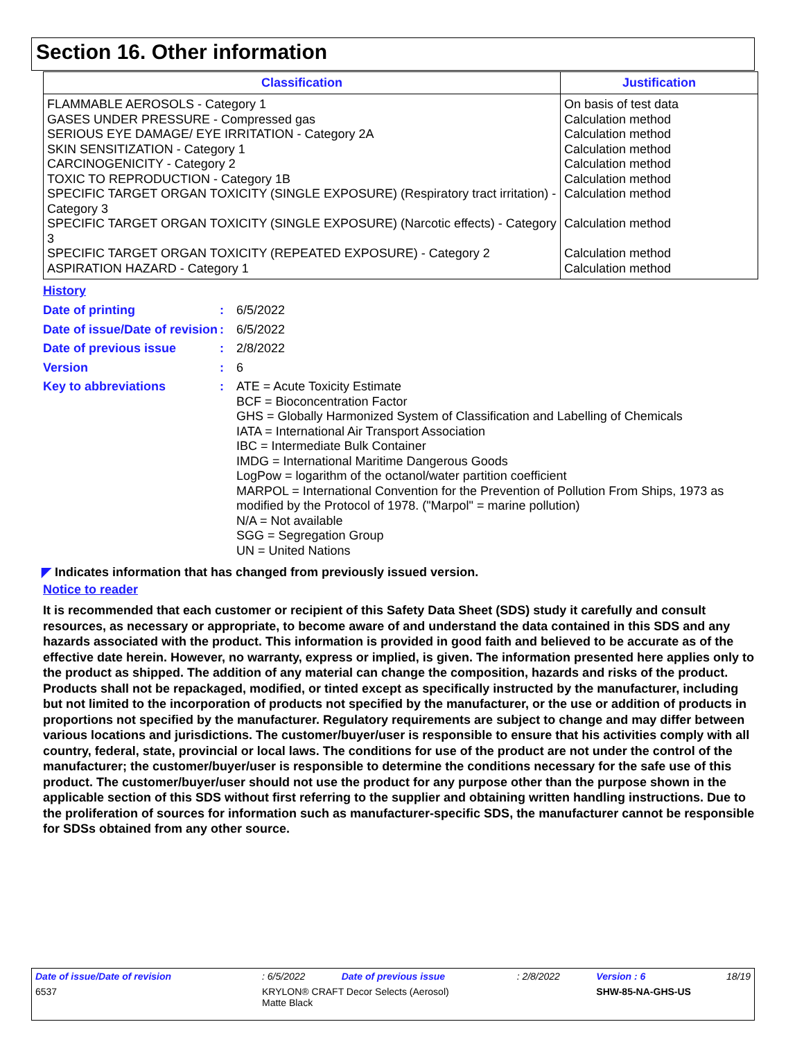Section 16. Other information
| Classification | Justification |
| --- | --- |
| FLAMMABLE AEROSOLS - Category 1 GASES UNDER PRESSURE - Compressed gas SERIOUS EYE DAMAGE/ EYE IRRITATION - Category 2A SKIN SENSITIZATION - Category 1 CARCINOGENICITY - Category 2 TOXIC TO REPRODUCTION - Category 1B SPECIFIC TARGET ORGAN TOXICITY (SINGLE EXPOSURE) (Respiratory tract irritation) - Category 3 SPECIFIC TARGET ORGAN TOXICITY (SINGLE EXPOSURE) (Narcotic effects) - Category 3 SPECIFIC TARGET ORGAN TOXICITY (REPEATED EXPOSURE) - Category 2 ASPIRATION HAZARD - Category 1 | On basis of test data Calculation method Calculation method Calculation method Calculation method Calculation method Calculation method Calculation method Calculation method Calculation method |
History
| Date of printing | : | 6/5/2022 |
| Date of issue/Date of revision | : | 6/5/2022 |
| Date of previous issue | : | 2/8/2022 |
| Version | : | 6 |
| Key to abbreviations | : | ATE = Acute Toxicity Estimate BCF = Bioconcentration Factor GHS = Globally Harmonized System of Classification and Labelling of Chemicals IATA = International Air Transport Association IBC = Intermediate Bulk Container IMDG = International Maritime Dangerous Goods LogPow = logarithm of the octanol/water partition coefficient MARPOL = International Convention for the Prevention of Pollution From Ships, 1973 as modified by the Protocol of 1978. ("Marpol" = marine pollution) N/A = Not available SGG = Segregation Group UN = United Nations |
◤ Indicates information that has changed from previously issued version.
Notice to reader
It is recommended that each customer or recipient of this Safety Data Sheet (SDS) study it carefully and consult resources, as necessary or appropriate, to become aware of and understand the data contained in this SDS and any hazards associated with the product. This information is provided in good faith and believed to be accurate as of the effective date herein. However, no warranty, express or implied, is given. The information presented here applies only to the product as shipped. The addition of any material can change the composition, hazards and risks of the product. Products shall not be repackaged, modified, or tinted except as specifically instructed by the manufacturer, including but not limited to the incorporation of products not specified by the manufacturer, or the use or addition of products in proportions not specified by the manufacturer. Regulatory requirements are subject to change and may differ between various locations and jurisdictions. The customer/buyer/user is responsible to ensure that his activities comply with all country, federal, state, provincial or local laws. The conditions for use of the product are not under the control of the manufacturer; the customer/buyer/user is responsible to determine the conditions necessary for the safe use of this product. The customer/buyer/user should not use the product for any purpose other than the purpose shown in the applicable section of this SDS without first referring to the supplier and obtaining written handling instructions. Due to the proliferation of sources for information such as manufacturer-specific SDS, the manufacturer cannot be responsible for SDSs obtained from any other source.
| Date of issue/Date of revision | | : 6/5/2022 | Date of previous issue | : 2/8/2022 | Version : 6 | 18/19 |
| 6537 | KRYLON® CRAFT Decor Selects (Aerosol) Matte Black | | | | SHW-85-NA-GHS-US | |